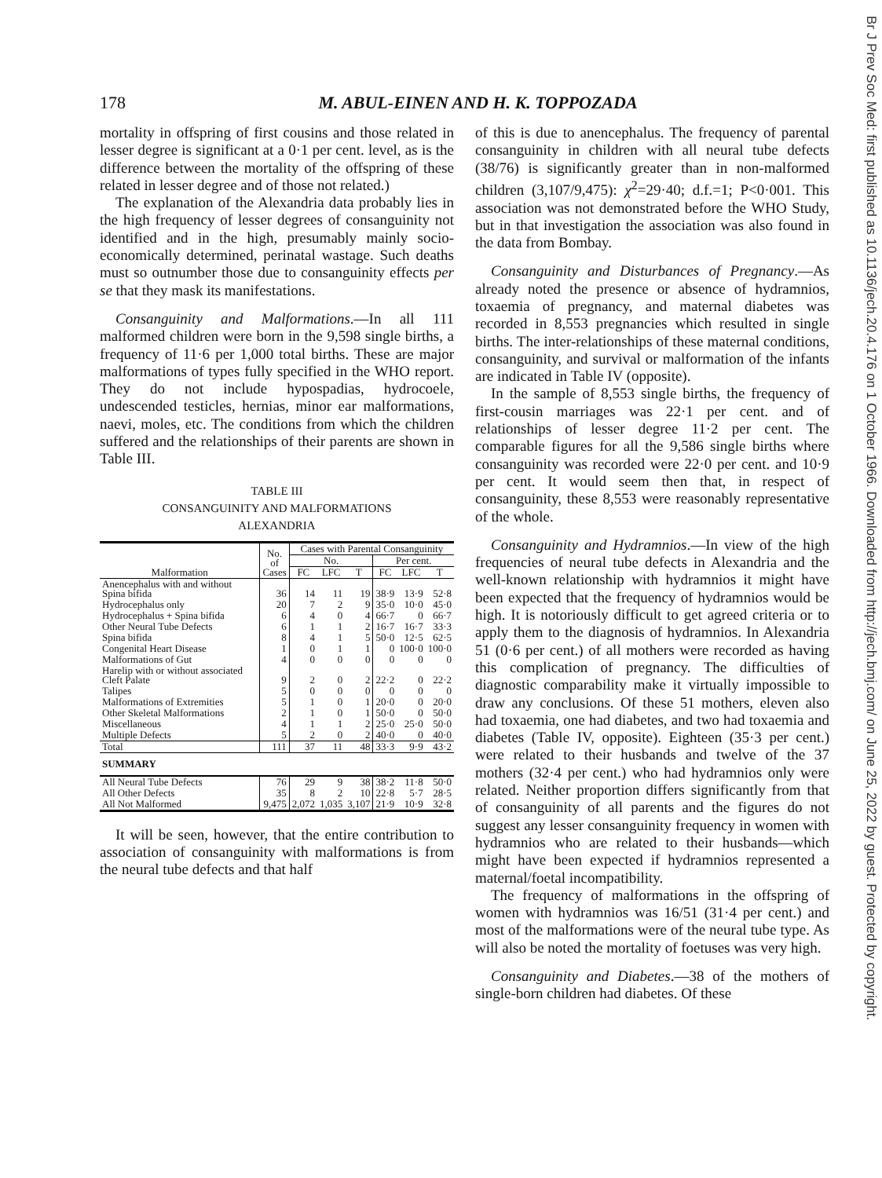178 M. ABUL-EINEN AND H. K. TOPPOZADA
mortality in offspring of first cousins and those related in lesser degree is significant at a 0·1 per cent. level, as is the difference between the mortality of the offspring of these related in lesser degree and of those not related.)
The explanation of the Alexandria data probably lies in the high frequency of lesser degrees of consanguinity not identified and in the high, presumably mainly socio-economically determined, perinatal wastage. Such deaths must so outnumber those due to consanguinity effects per se that they mask its manifestations.
Consanguinity and Malformations.—In all 111 malformed children were born in the 9,598 single births, a frequency of 11·6 per 1,000 total births. These are major malformations of types fully specified in the WHO report. They do not include hypospadias, hydrocoele, undescended testicles, hernias, minor ear malformations, naevi, moles, etc. The conditions from which the children suffered and the relationships of their parents are shown in Table III.
TABLE III
CONSANGUINITY AND MALFORMATIONS
ALEXANDRIA
| Malformation | No. of Cases | Cases with Parental Consanguinity | | | | | |
| --- | --- | --- | --- | --- | --- | --- | --- |
| | | No. | | | Per cent. | | |
| | | FC | LFC | T | FC | LFC | T |
| Anencephalus with and without Spina bifida | 36 | 14 | 11 | 19 | 38·9 | 13·9 | 52·8 |
| Hydrocephalus only | 20 | 7 | 2 | 9 | 35·0 | 10·0 | 45·0 |
| Hydrocephalus + Spina bifida | 6 | 4 | 0 | 4 | 66·7 | 0 | 66·7 |
| Other Neural Tube Defects | 6 | 1 | 1 | 2 | 16·7 | 16·7 | 33·3 |
| Spina bifida | 8 | 4 | 1 | 5 | 50·0 | 12·5 | 62·5 |
| Congenital Heart Disease | 1 | 0 | 1 | 1 | 0 | 100·0 | 100·0 |
| Malformations of Gut | 4 | 0 | 0 | 0 | 0 | 0 | 0 |
| Harelip with or without associated Cleft Palate | 9 | 2 | 0 | 2 | 22·2 | 0 | 22·2 |
| Talipes | 5 | 0 | 0 | 0 | 0 | 0 | 0 |
| Malformations of Extremities | 5 | 1 | 0 | 1 | 20·0 | 0 | 20·0 |
| Other Skeletal Malformations | 2 | 1 | 0 | 1 | 50·0 | 0 | 50·0 |
| Miscellaneous | 4 | 1 | 1 | 2 | 25·0 | 25·0 | 50·0 |
| Multiple Defects | 5 | 2 | 0 | 2 | 40·0 | 0 | 40·0 |
| Total | 111 | 37 | 11 | 48 | 33·3 | 9·9 | 43·2 |
| SUMMARY | | | | | | | |
| All Neural Tube Defects | 76 | 29 | 9 | 38 | 38·2 | 11·8 | 50·0 |
| All Other Defects | 35 | 8 | 2 | 10 | 22·8 | 5·7 | 28·5 |
| All Not Malformed | 9,475 | 2,072 | 1,035 | 3,107 | 21·9 | 10·9 | 32·8 |
It will be seen, however, that the entire contribution to association of consanguinity with malformations is from the neural tube defects and that half
of this is due to anencephalus. The frequency of parental consanguinity in children with all neural tube defects (38/76) is significantly greater than in non-malformed children (3,107/9,475): χ<sup>2</sup>=29·40; d.f.=1; P<0·001. This association was not demonstrated before the WHO Study, but in that investigation the association was also found in the data from Bombay.
Consanguinity and Disturbances of Pregnancy.—As already noted the presence or absence of hydramnios, toxaemia of pregnancy, and maternal diabetes was recorded in 8,553 pregnancies which resulted in single births. The inter-relationships of these maternal conditions, consanguinity, and survival or malformation of the infants are indicated in Table IV (opposite).
In the sample of 8,553 single births, the frequency of first-cousin marriages was 22·1 per cent. and of relationships of lesser degree 11·2 per cent. The comparable figures for all the 9,586 single births where consanguinity was recorded were 22·0 per cent. and 10·9 per cent. It would seem then that, in respect of consanguinity, these 8,553 were reasonably representative of the whole.
Consanguinity and Hydramnios.—In view of the high frequencies of neural tube defects in Alexandria and the well-known relationship with hydramnios it might have been expected that the frequency of hydramnios would be high. It is notoriously difficult to get agreed criteria or to apply them to the diagnosis of hydramnios. In Alexandria 51 (0·6 per cent.) of all mothers were recorded as having this complication of pregnancy. The difficulties of diagnostic comparability make it virtually impossible to draw any conclusions. Of these 51 mothers, eleven also had toxaemia, one had diabetes, and two had toxaemia and diabetes (Table IV, opposite). Eighteen (35·3 per cent.) were related to their husbands and twelve of the 37 mothers (32·4 per cent.) who had hydramnios only were related. Neither proportion differs significantly from that of consanguinity of all parents and the figures do not suggest any lesser consanguinity frequency in women with hydramnios who are related to their husbands—which might have been expected if hydramnios represented a maternal/foetal incompatibility.
The frequency of malformations in the offspring of women with hydramnios was 16/51 (31·4 per cent.) and most of the malformations were of the neural tube type. As will also be noted the mortality of foetuses was very high.
Consanguinity and Diabetes.—38 of the mothers of single-born children had diabetes. Of these
Br J Prev Soc Med: first published as 10.1136/jech.20.4.176 on 1 October 1966. Downloaded from http://jech.bmj.com/ on June 25, 2022 by guest. Protected by copyright.